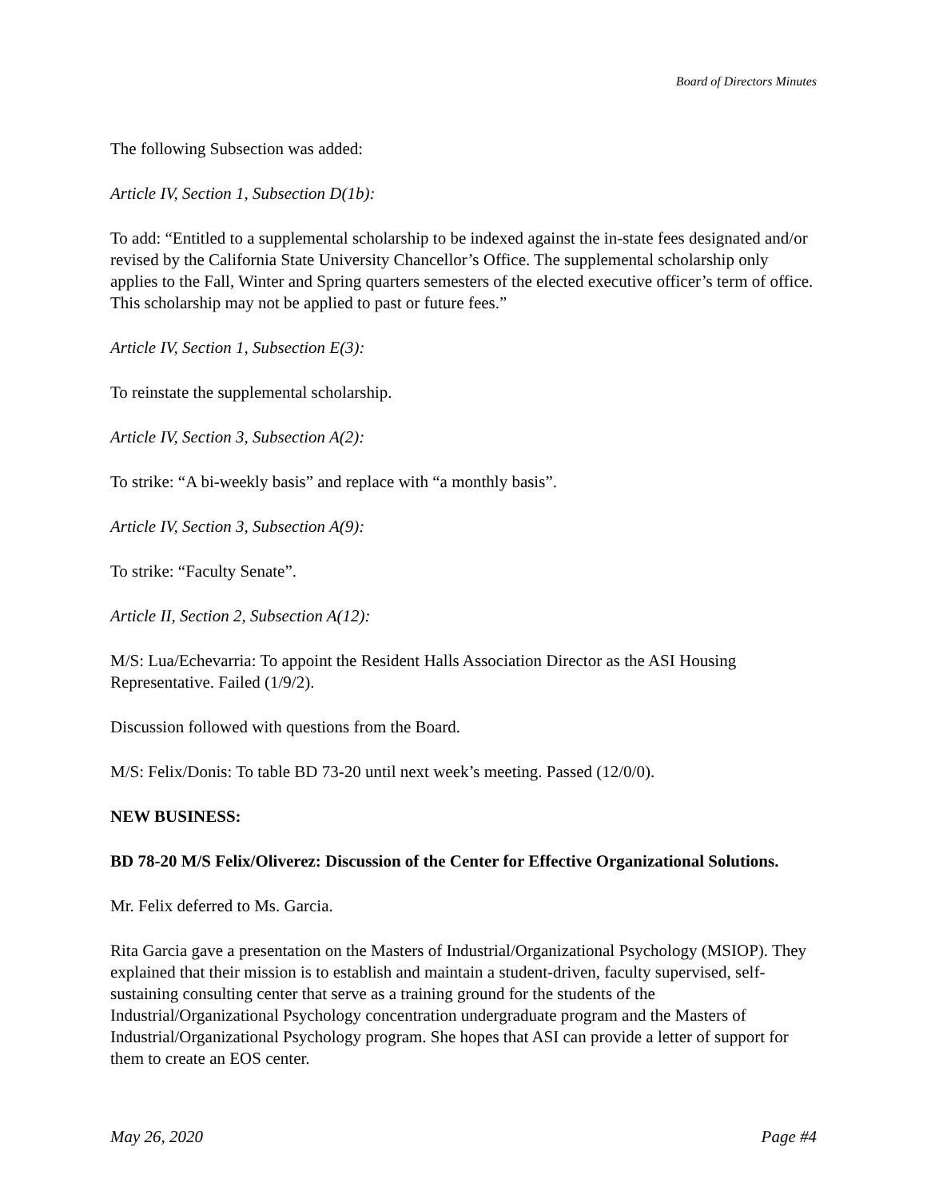Board of Directors Minutes
The following Subsection was added:
Article IV, Section 1, Subsection D(1b):
To add: “Entitled to a supplemental scholarship to be indexed against the in-state fees designated and/or revised by the California State University Chancellor’s Office. The supplemental scholarship only applies to the Fall, Winter and Spring quarters semesters of the elected executive officer’s term of office. This scholarship may not be applied to past or future fees.”
Article IV, Section 1, Subsection E(3):
To reinstate the supplemental scholarship.
Article IV, Section 3, Subsection A(2):
To strike: “A bi-weekly basis” and replace with “a monthly basis”.
Article IV, Section 3, Subsection A(9):
To strike: “Faculty Senate”.
Article II, Section 2, Subsection A(12):
M/S: Lua/Echevarria: To appoint the Resident Halls Association Director as the ASI Housing Representative. Failed (1/9/2).
Discussion followed with questions from the Board.
M/S: Felix/Donis: To table BD 73-20 until next week’s meeting. Passed (12/0/0).
NEW BUSINESS:
BD 78-20 M/S Felix/Oliverez: Discussion of the Center for Effective Organizational Solutions.
Mr. Felix deferred to Ms. Garcia.
Rita Garcia gave a presentation on the Masters of Industrial/Organizational Psychology (MSIOP). They explained that their mission is to establish and maintain a student-driven, faculty supervised, self-sustaining consulting center that serve as a training ground for the students of the Industrial/Organizational Psychology concentration undergraduate program and the Masters of Industrial/Organizational Psychology program. She hopes that ASI can provide a letter of support for them to create an EOS center.
May 26, 2020 Page #4